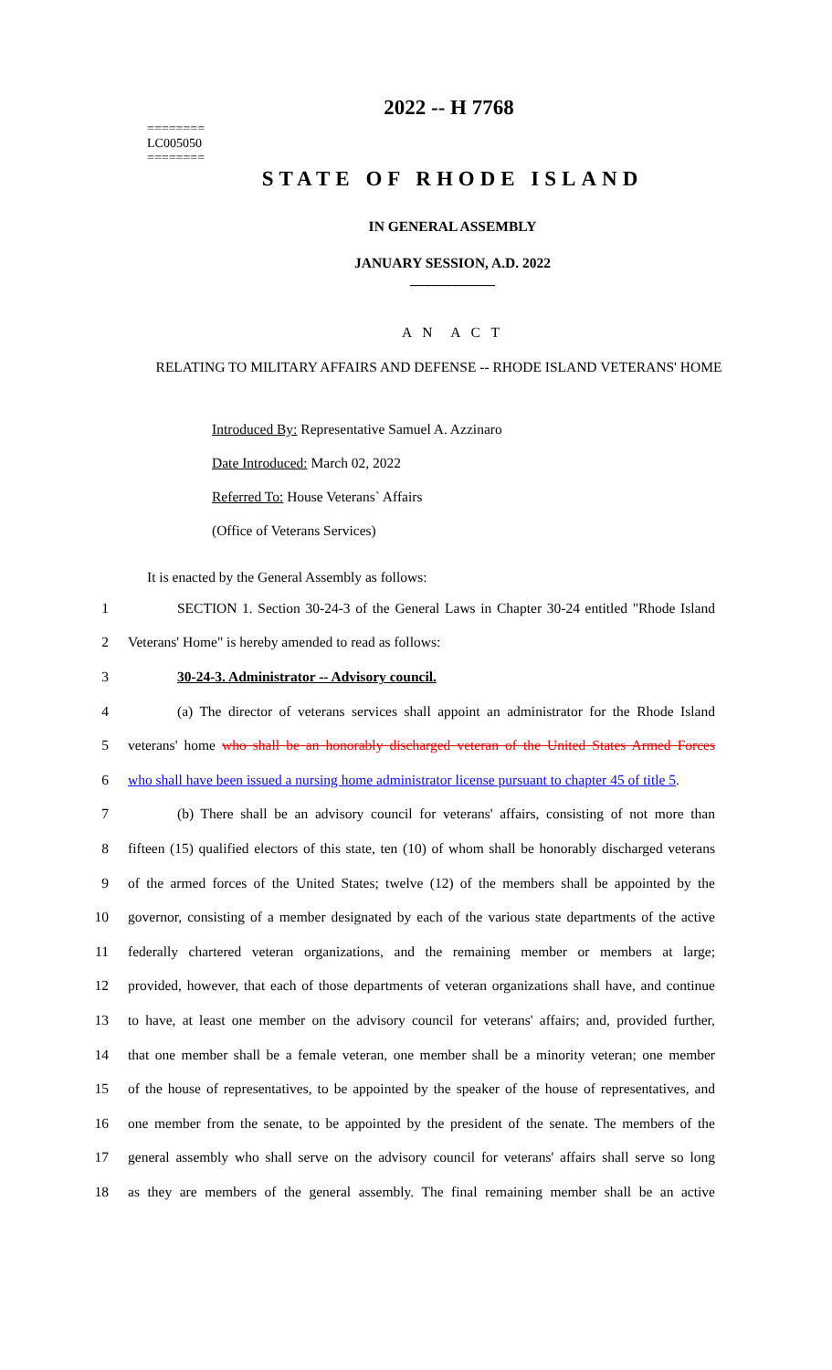========
LC005050
========
2022 -- H 7768
STATE OF RHODE ISLAND
IN GENERAL ASSEMBLY
JANUARY SESSION, A.D. 2022
____________
A N A C T
RELATING TO MILITARY AFFAIRS AND DEFENSE -- RHODE ISLAND VETERANS' HOME
Introduced By: Representative Samuel A. Azzinaro
Date Introduced: March 02, 2022
Referred To: House Veterans` Affairs
(Office of Veterans Services)
It is enacted by the General Assembly as follows:
1 SECTION 1. Section 30-24-3 of the General Laws in Chapter 30-24 entitled "Rhode Island
2 Veterans' Home" is hereby amended to read as follows:
3 30-24-3. Administrator -- Advisory council.
4 (a) The director of veterans services shall appoint an administrator for the Rhode Island
5 veterans' home who shall be an honorably discharged veteran of the United States Armed Forces
6 who shall have been issued a nursing home administrator license pursuant to chapter 45 of title 5.
7 (b) There shall be an advisory council for veterans' affairs, consisting of not more than
8 fifteen (15) qualified electors of this state, ten (10) of whom shall be honorably discharged veterans
9 of the armed forces of the United States; twelve (12) of the members shall be appointed by the
10 governor, consisting of a member designated by each of the various state departments of the active
11 federally chartered veteran organizations, and the remaining member or members at large;
12 provided, however, that each of those departments of veteran organizations shall have, and continue
13 to have, at least one member on the advisory council for veterans' affairs; and, provided further,
14 that one member shall be a female veteran, one member shall be a minority veteran; one member
15 of the house of representatives, to be appointed by the speaker of the house of representatives, and
16 one member from the senate, to be appointed by the president of the senate. The members of the
17 general assembly who shall serve on the advisory council for veterans' affairs shall serve so long
18 as they are members of the general assembly. The final remaining member shall be an active